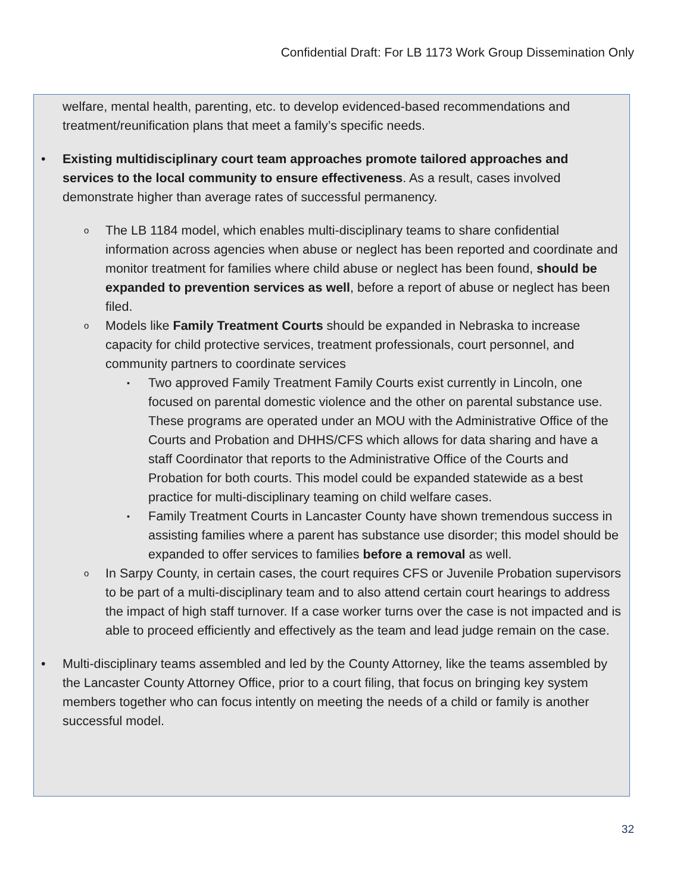Confidential Draft: For LB 1173 Work Group Dissemination Only
welfare, mental health, parenting, etc. to develop evidenced-based recommendations and treatment/reunification plans that meet a family’s specific needs.
• Existing multidisciplinary court team approaches promote tailored approaches and services to the local community to ensure effectiveness. As a result, cases involved demonstrate higher than average rates of successful permanency.
o The LB 1184 model, which enables multi-disciplinary teams to share confidential information across agencies when abuse or neglect has been reported and coordinate and monitor treatment for families where child abuse or neglect has been found, should be expanded to prevention services as well, before a report of abuse or neglect has been filed.
o Models like Family Treatment Courts should be expanded in Nebraska to increase capacity for child protective services, treatment professionals, court personnel, and community partners to coordinate services
▪ Two approved Family Treatment Family Courts exist currently in Lincoln, one focused on parental domestic violence and the other on parental substance use. These programs are operated under an MOU with the Administrative Office of the Courts and Probation and DHHS/CFS which allows for data sharing and have a staff Coordinator that reports to the Administrative Office of the Courts and Probation for both courts. This model could be expanded statewide as a best practice for multi-disciplinary teaming on child welfare cases.
▪ Family Treatment Courts in Lancaster County have shown tremendous success in assisting families where a parent has substance use disorder; this model should be expanded to offer services to families before a removal as well.
o In Sarpy County, in certain cases, the court requires CFS or Juvenile Probation supervisors to be part of a multi-disciplinary team and to also attend certain court hearings to address the impact of high staff turnover. If a case worker turns over the case is not impacted and is able to proceed efficiently and effectively as the team and lead judge remain on the case.
• Multi-disciplinary teams assembled and led by the County Attorney, like the teams assembled by the Lancaster County Attorney Office, prior to a court filing, that focus on bringing key system members together who can focus intently on meeting the needs of a child or family is another successful model.
32